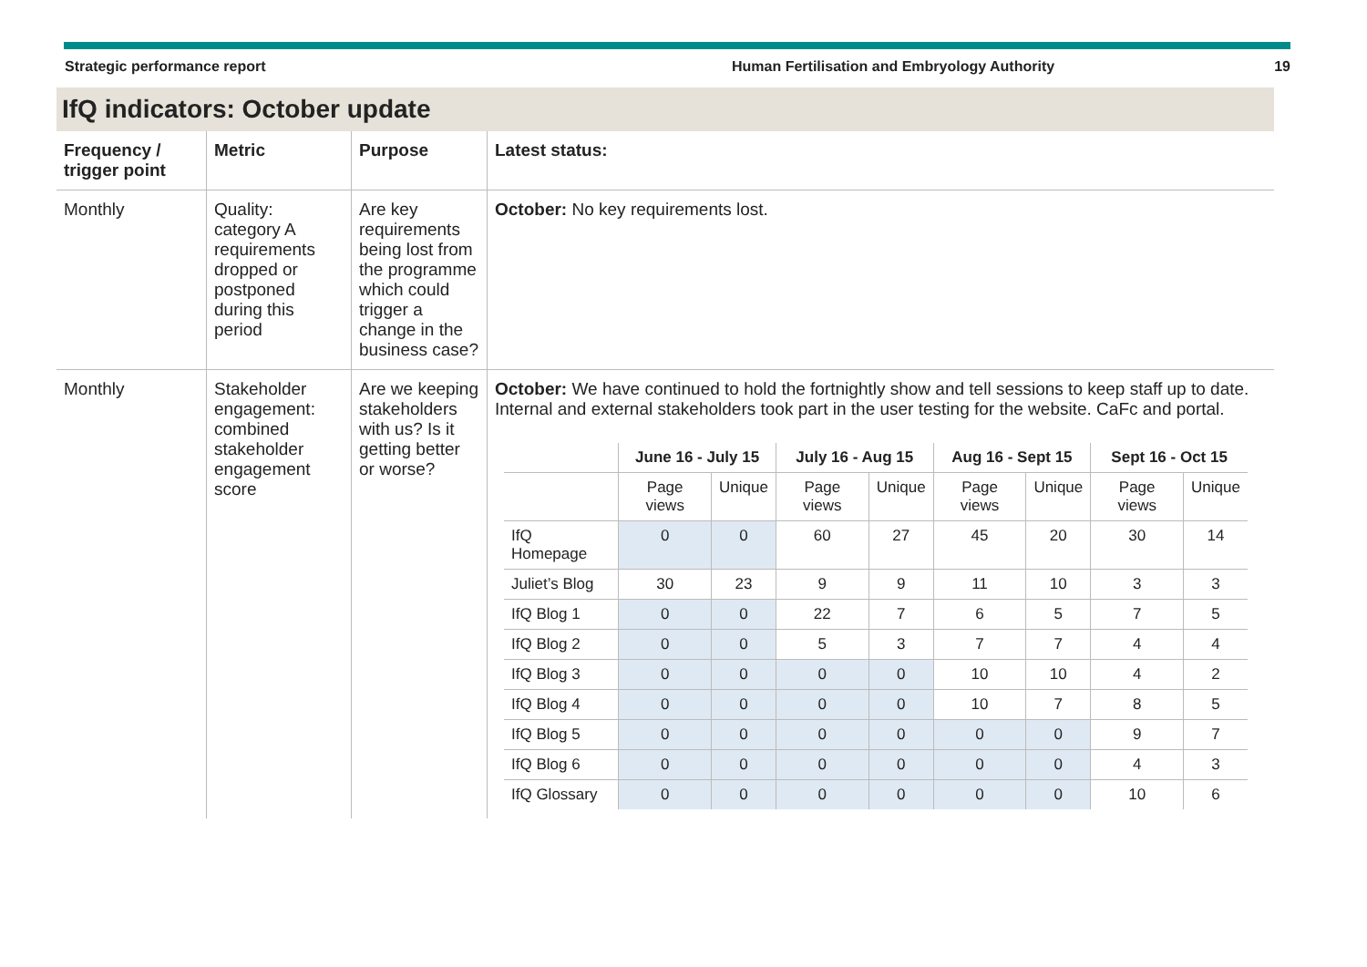Strategic performance report Human Fertilisation and Embryology Authority
19
IfQ indicators: October update
| Frequency / trigger point | Metric | Purpose | Latest status: |
| --- | --- | --- | --- |
| Monthly | Quality: category A requirements dropped or postponed during this period | Are key requirements being lost from the programme which could trigger a change in the business case? | October: No key requirements lost. |
| Monthly | Stakeholder engagement: combined stakeholder engagement score | Are we keeping stakeholders with us? Is it getting better or worse? | October: We have continued to hold the fortnightly show and tell sessions to keep staff up to date. Internal and external stakeholders took part in the user testing for the website. CaFc and portal. / / June 16 - July 15 / / July 16 - Aug 15 / / Aug 16 - Sept 15 / / Sept 16 - Oct 15 / / / --- / --- / --- / --- / --- / --- / --- / --- / --- / / / Page views / Unique / Page views / Unique / Page views / Unique / Page views / Unique / / IfQ Homepage / 0 / 0 / 60 / 27 / 45 / 20 / 30 / 14 / / Juliet’s Blog / 30 / 23 / 9 / 9 / 11 / 10 / 3 / 3 / / IfQ Blog 1 / 0 / 0 / 22 / 7 / 6 / 5 / 7 / 5 / / IfQ Blog 2 / 0 / 0 / 5 / 3 / 7 / 7 / 4 / 4 / / IfQ Blog 3 / 0 / 0 / 0 / 0 / 10 / 10 / 4 / 2 / / IfQ Blog 4 / 0 / 0 / 0 / 0 / 10 / 7 / 8 / 5 / / IfQ Blog 5 / 0 / 0 / 0 / 0 / 0 / 0 / 9 / 7 / / IfQ Blog 6 / 0 / 0 / 0 / 0 / 0 / 0 / 4 / 3 / / IfQ Glossary / 0 / 0 / 0 / 0 / 0 / 0 / 10 / 6 / |